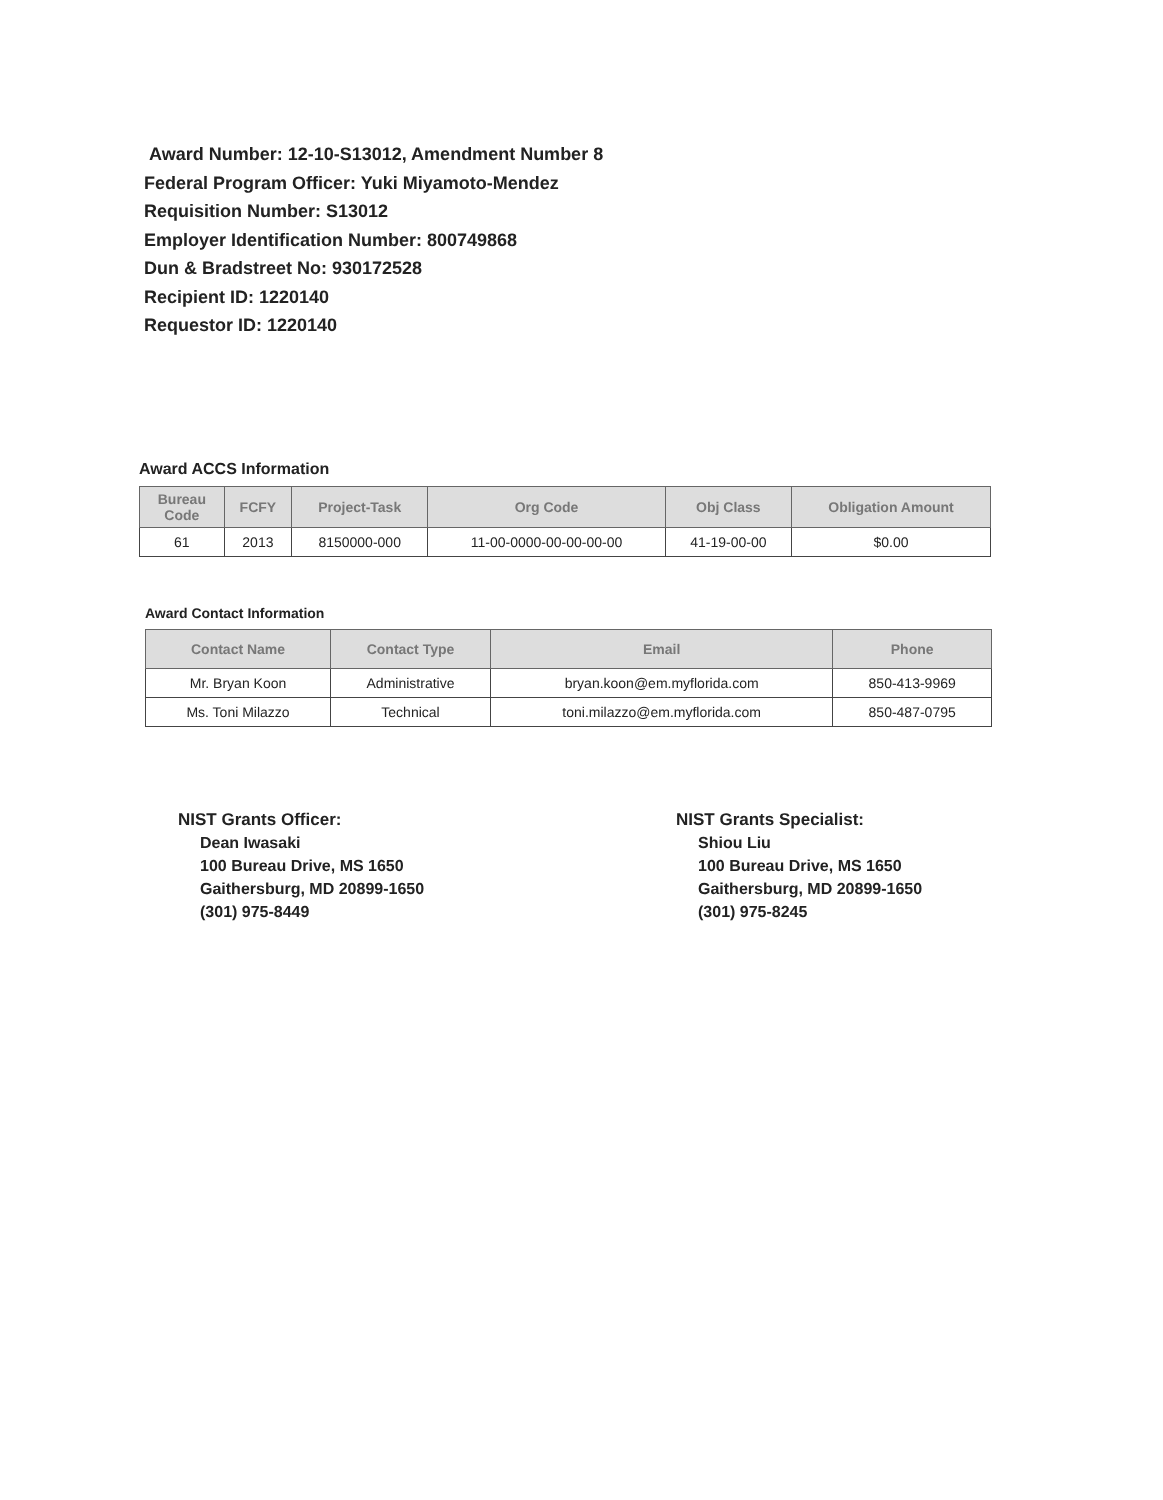Award Number: 12-10-S13012, Amendment Number 8
Federal Program Officer: Yuki Miyamoto-Mendez
Requisition Number: S13012
Employer Identification Number: 800749868
Dun & Bradstreet No: 930172528
Recipient ID: 1220140
Requestor ID: 1220140
Award ACCS Information
| Bureau Code | FCFY | Project-Task | Org Code | Obj Class | Obligation Amount |
| --- | --- | --- | --- | --- | --- |
| 61 | 2013 | 8150000-000 | 11-00-0000-00-00-00-00 | 41-19-00-00 | $0.00 |
Award Contact Information
| Contact Name | Contact Type | Email | Phone |
| --- | --- | --- | --- |
| Mr. Bryan Koon | Administrative | bryan.koon@em.myflorida.com | 850-413-9969 |
| Ms. Toni Milazzo | Technical | toni.milazzo@em.myflorida.com | 850-487-0795 |
NIST Grants Officer:
Dean Iwasaki
100 Bureau Drive, MS 1650
Gaithersburg, MD 20899-1650
(301) 975-8449
NIST Grants Specialist:
Shiou Liu
100 Bureau Drive, MS 1650
Gaithersburg, MD 20899-1650
(301) 975-8245